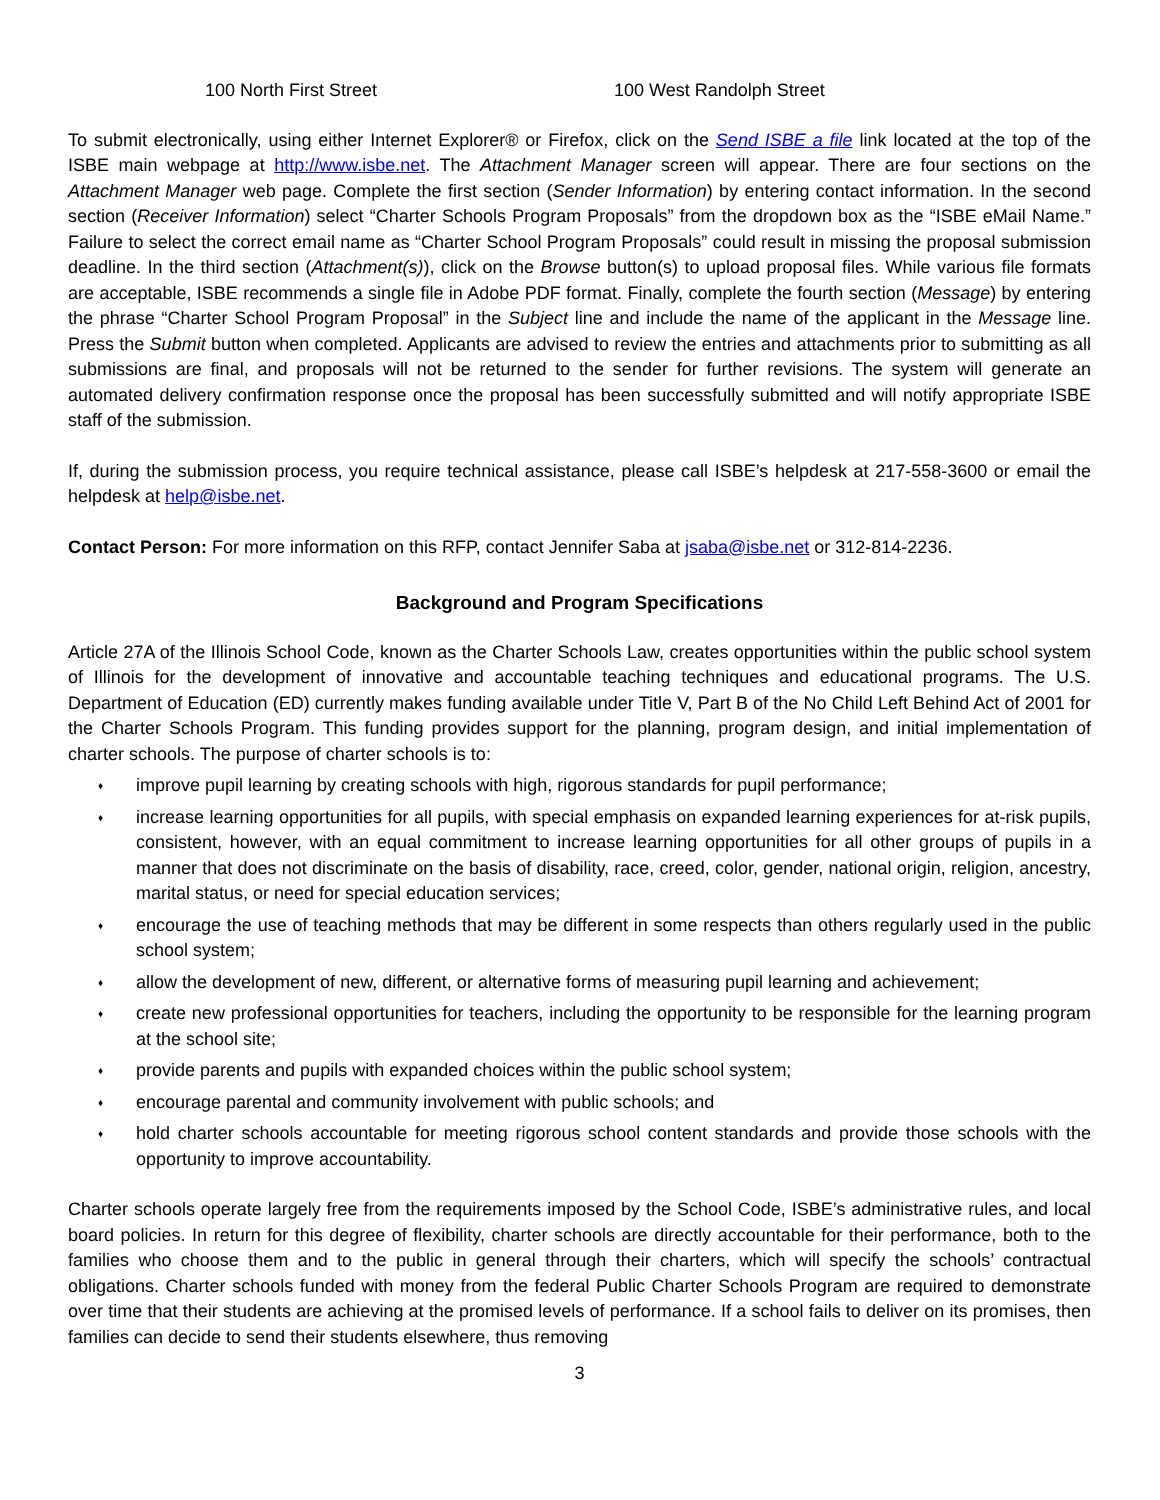100 North First Street 100 West Randolph Street
To submit electronically, using either Internet Explorer® or Firefox, click on the Send ISBE a file link located at the top of the ISBE main webpage at http://www.isbe.net. The Attachment Manager screen will appear. There are four sections on the Attachment Manager web page. Complete the first section (Sender Information) by entering contact information. In the second section (Receiver Information) select “Charter Schools Program Proposals” from the dropdown box as the “ISBE eMail Name.” Failure to select the correct email name as “Charter School Program Proposals” could result in missing the proposal submission deadline. In the third section (Attachment(s)), click on the Browse button(s) to upload proposal files. While various file formats are acceptable, ISBE recommends a single file in Adobe PDF format. Finally, complete the fourth section (Message) by entering the phrase “Charter School Program Proposal” in the Subject line and include the name of the applicant in the Message line. Press the Submit button when completed. Applicants are advised to review the entries and attachments prior to submitting as all submissions are final, and proposals will not be returned to the sender for further revisions. The system will generate an automated delivery confirmation response once the proposal has been successfully submitted and will notify appropriate ISBE staff of the submission.
If, during the submission process, you require technical assistance, please call ISBE’s helpdesk at 217-558-3600 or email the helpdesk at help@isbe.net.
Contact Person: For more information on this RFP, contact Jennifer Saba at jsaba@isbe.net or 312-814-2236.
Background and Program Specifications
Article 27A of the Illinois School Code, known as the Charter Schools Law, creates opportunities within the public school system of Illinois for the development of innovative and accountable teaching techniques and educational programs. The U.S. Department of Education (ED) currently makes funding available under Title V, Part B of the No Child Left Behind Act of 2001 for the Charter Schools Program. This funding provides support for the planning, program design, and initial implementation of charter schools. The purpose of charter schools is to:
♦ improve pupil learning by creating schools with high, rigorous standards for pupil performance;
♦ increase learning opportunities for all pupils, with special emphasis on expanded learning experiences for at-risk pupils, consistent, however, with an equal commitment to increase learning opportunities for all other groups of pupils in a manner that does not discriminate on the basis of disability, race, creed, color, gender, national origin, religion, ancestry, marital status, or need for special education services;
♦ encourage the use of teaching methods that may be different in some respects than others regularly used in the public school system;
♦ allow the development of new, different, or alternative forms of measuring pupil learning and achievement;
♦ create new professional opportunities for teachers, including the opportunity to be responsible for the learning program at the school site;
♦ provide parents and pupils with expanded choices within the public school system;
♦ encourage parental and community involvement with public schools; and
♦ hold charter schools accountable for meeting rigorous school content standards and provide those schools with the opportunity to improve accountability.
Charter schools operate largely free from the requirements imposed by the School Code, ISBE’s administrative rules, and local board policies. In return for this degree of flexibility, charter schools are directly accountable for their performance, both to the families who choose them and to the public in general through their charters, which will specify the schools’ contractual obligations. Charter schools funded with money from the federal Public Charter Schools Program are required to demonstrate over time that their students are achieving at the promised levels of performance. If a school fails to deliver on its promises, then families can decide to send their students elsewhere, thus removing
3